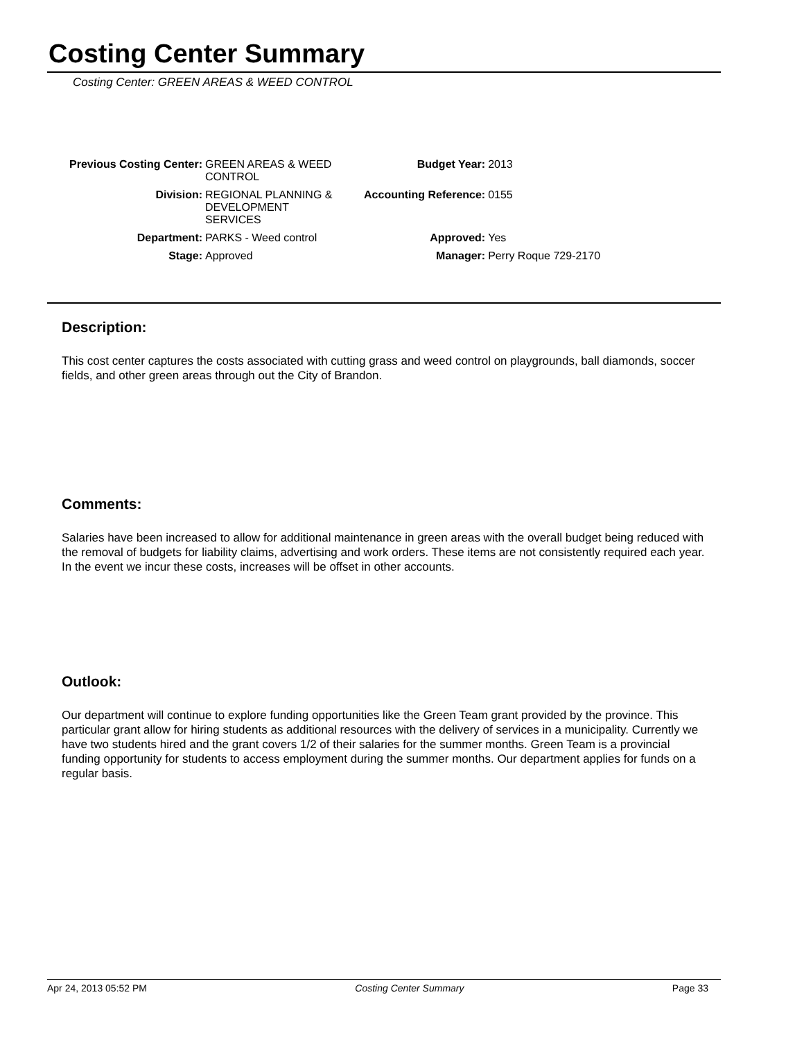Costing Center Summary
Costing Center: GREEN AREAS & WEED CONTROL
| Previous Costing Center: | GREEN AREAS & WEED CONTROL | Budget Year: | 2013 |
| Division: | REGIONAL PLANNING & DEVELOPMENT SERVICES | Accounting Reference: | 0155 |
| Department: | PARKS - Weed control | Approved: | Yes |
| Stage: | Approved | Manager: | Perry Roque 729-2170 |
Description:
This cost center captures the costs associated with cutting grass and weed control on playgrounds, ball diamonds, soccer fields, and other green areas through out the City of Brandon.
Comments:
Salaries have been increased to allow for additional maintenance in green areas with the overall budget being reduced with the removal of budgets for liability claims, advertising and work orders. These items are not consistently required each year. In the event we incur these costs, increases will be offset in other accounts.
Outlook:
Our department will continue to explore funding opportunities like the Green Team grant provided by the province. This particular grant allow for hiring students as additional resources with the delivery of services in a municipality. Currently we have two students hired and the grant covers 1/2 of their salaries for the summer months. Green Team is a provincial funding opportunity for students to access employment during the summer months. Our department applies for funds on a regular basis.
Apr 24, 2013 05:52 PM Costing Center Summary Page 33